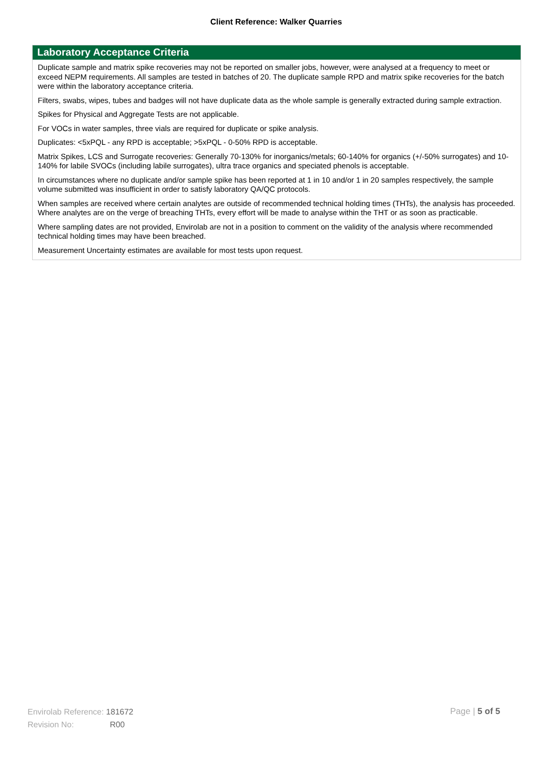Client Reference: Walker Quarries
Laboratory Acceptance Criteria
Duplicate sample and matrix spike recoveries may not be reported on smaller jobs, however, were analysed at a frequency to meet or exceed NEPM requirements. All samples are tested in batches of 20. The duplicate sample RPD and matrix spike recoveries for the batch were within the laboratory acceptance criteria.
Filters, swabs, wipes, tubes and badges will not have duplicate data as the whole sample is generally extracted during sample extraction.
Spikes for Physical and Aggregate Tests are not applicable.
For VOCs in water samples, three vials are required for duplicate or spike analysis.
Duplicates: <5xPQL - any RPD is acceptable; >5xPQL - 0-50% RPD is acceptable.
Matrix Spikes, LCS and Surrogate recoveries: Generally 70-130% for inorganics/metals; 60-140% for organics (+/-50% surrogates) and 10-140% for labile SVOCs (including labile surrogates), ultra trace organics and speciated phenols is acceptable.
In circumstances where no duplicate and/or sample spike has been reported at 1 in 10 and/or 1 in 20 samples respectively, the sample volume submitted was insufficient in order to satisfy laboratory QA/QC protocols.
When samples are received where certain analytes are outside of recommended technical holding times (THTs), the analysis has proceeded. Where analytes are on the verge of breaching THTs, every effort will be made to analyse within the THT or as soon as practicable.
Where sampling dates are not provided, Envirolab are not in a position to comment on the validity of the analysis where recommended technical holding times may have been breached.
Measurement Uncertainty estimates are available for most tests upon request.
Envirolab Reference: 181672
Revision No: R00
Page | 5 of 5